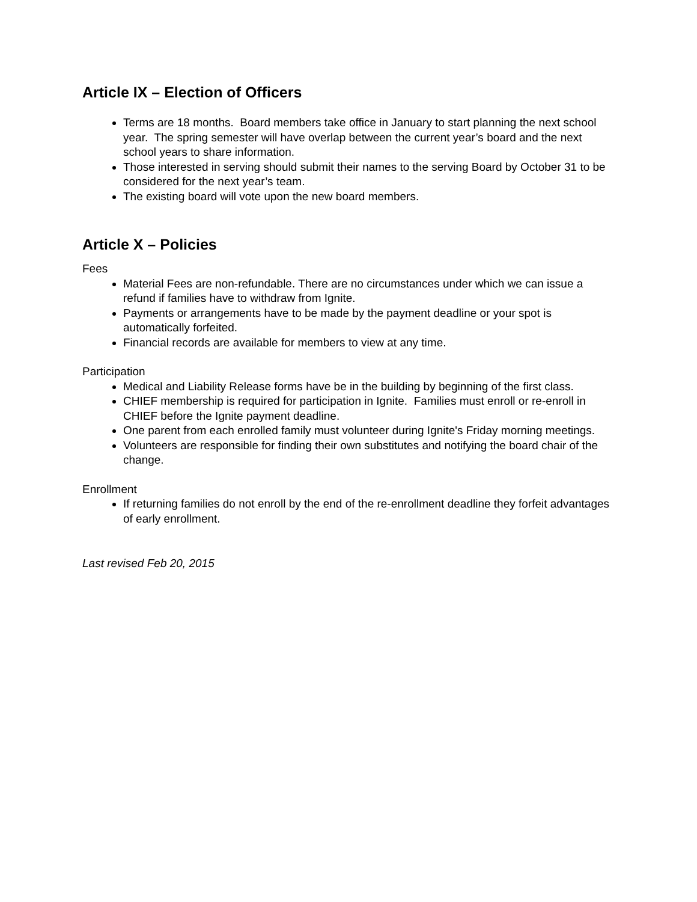Article IX – Election of Officers
Terms are 18 months. Board members take office in January to start planning the next school year. The spring semester will have overlap between the current year’s board and the next school years to share information.
Those interested in serving should submit their names to the serving Board by October 31 to be considered for the next year’s team.
The existing board will vote upon the new board members.
Article X – Policies
Fees
Material Fees are non-refundable. There are no circumstances under which we can issue a refund if families have to withdraw from Ignite.
Payments or arrangements have to be made by the payment deadline or your spot is automatically forfeited.
Financial records are available for members to view at any time.
Participation
Medical and Liability Release forms have be in the building by beginning of the first class.
CHIEF membership is required for participation in Ignite. Families must enroll or re-enroll in CHIEF before the Ignite payment deadline.
One parent from each enrolled family must volunteer during Ignite's Friday morning meetings.
Volunteers are responsible for finding their own substitutes and notifying the board chair of the change.
Enrollment
If returning families do not enroll by the end of the re-enrollment deadline they forfeit advantages of early enrollment.
Last revised Feb 20, 2015